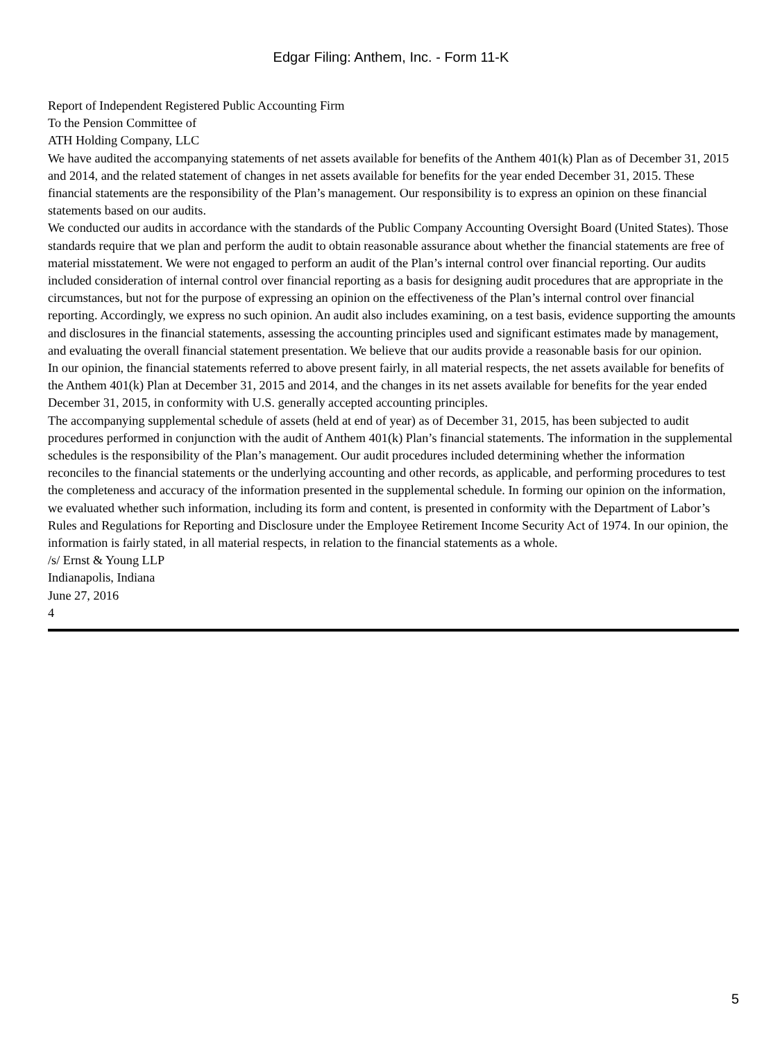Edgar Filing: Anthem, Inc. - Form 11-K
Report of Independent Registered Public Accounting Firm
To the Pension Committee of
ATH Holding Company, LLC
We have audited the accompanying statements of net assets available for benefits of the Anthem 401(k) Plan as of December 31, 2015 and 2014, and the related statement of changes in net assets available for benefits for the year ended December 31, 2015. These financial statements are the responsibility of the Plan’s management. Our responsibility is to express an opinion on these financial statements based on our audits.
We conducted our audits in accordance with the standards of the Public Company Accounting Oversight Board (United States). Those standards require that we plan and perform the audit to obtain reasonable assurance about whether the financial statements are free of material misstatement. We were not engaged to perform an audit of the Plan’s internal control over financial reporting. Our audits included consideration of internal control over financial reporting as a basis for designing audit procedures that are appropriate in the circumstances, but not for the purpose of expressing an opinion on the effectiveness of the Plan’s internal control over financial reporting. Accordingly, we express no such opinion. An audit also includes examining, on a test basis, evidence supporting the amounts and disclosures in the financial statements, assessing the accounting principles used and significant estimates made by management, and evaluating the overall financial statement presentation. We believe that our audits provide a reasonable basis for our opinion.
In our opinion, the financial statements referred to above present fairly, in all material respects, the net assets available for benefits of the Anthem 401(k) Plan at December 31, 2015 and 2014, and the changes in its net assets available for benefits for the year ended December 31, 2015, in conformity with U.S. generally accepted accounting principles.
The accompanying supplemental schedule of assets (held at end of year) as of December 31, 2015, has been subjected to audit procedures performed in conjunction with the audit of Anthem 401(k) Plan’s financial statements. The information in the supplemental schedules is the responsibility of the Plan’s management. Our audit procedures included determining whether the information reconciles to the financial statements or the underlying accounting and other records, as applicable, and performing procedures to test the completeness and accuracy of the information presented in the supplemental schedule. In forming our opinion on the information, we evaluated whether such information, including its form and content, is presented in conformity with the Department of Labor’s Rules and Regulations for Reporting and Disclosure under the Employee Retirement Income Security Act of 1974. In our opinion, the information is fairly stated, in all material respects, in relation to the financial statements as a whole.
/s/ Ernst & Young LLP
Indianapolis, Indiana
June 27, 2016
4
5